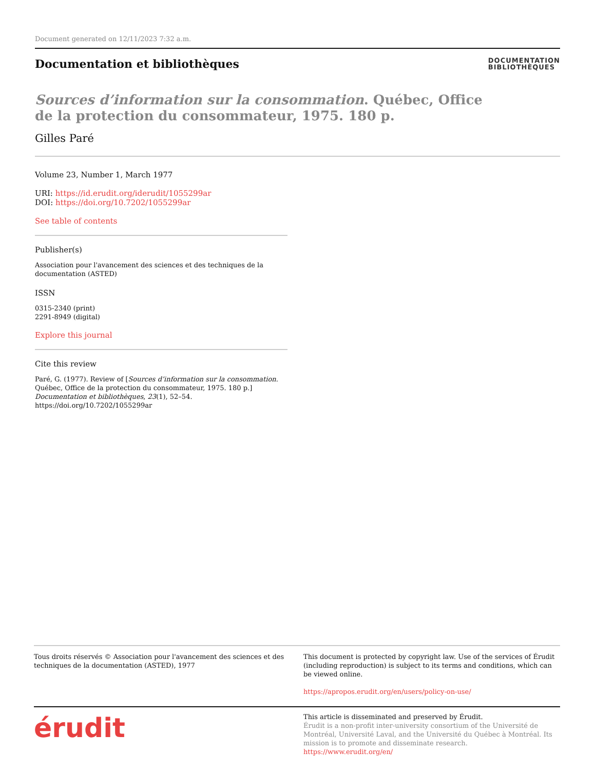Document generated on 12/11/2023 7:32 a.m.
Documentation et bibliothèques
DOCUMENTATION
BIBLIOTHÈQUES
Sources d’information sur la consommation. Québec, Office de la protection du consommateur, 1975. 180 p.
Gilles Paré
Volume 23, Number 1, March 1977
URI: https://id.erudit.org/iderudit/1055299ar
DOI: https://doi.org/10.7202/1055299ar
See table of contents
Publisher(s)
Association pour l'avancement des sciences et des techniques de la documentation (ASTED)
ISSN
0315-2340 (print)
2291-8949 (digital)
Explore this journal
Cite this review
Paré, G. (1977). Review of [Sources d’information sur la consommation. Québec, Office de la protection du consommateur, 1975. 180 p.] Documentation et bibliothèques, 23(1), 52–54. https://doi.org/10.7202/1055299ar
Tous droits réservés © Association pour l'avancement des sciences et des techniques de la documentation (ASTED), 1977
This document is protected by copyright law. Use of the services of Érudit (including reproduction) is subject to its terms and conditions, which can be viewed online.
https://apropos.erudit.org/en/users/policy-on-use/
érudit
This article is disseminated and preserved by Érudit.
Érudit is a non-profit inter-university consortium of the Université de Montréal, Université Laval, and the Université du Québec à Montréal. Its mission is to promote and disseminate research.
https://www.erudit.org/en/